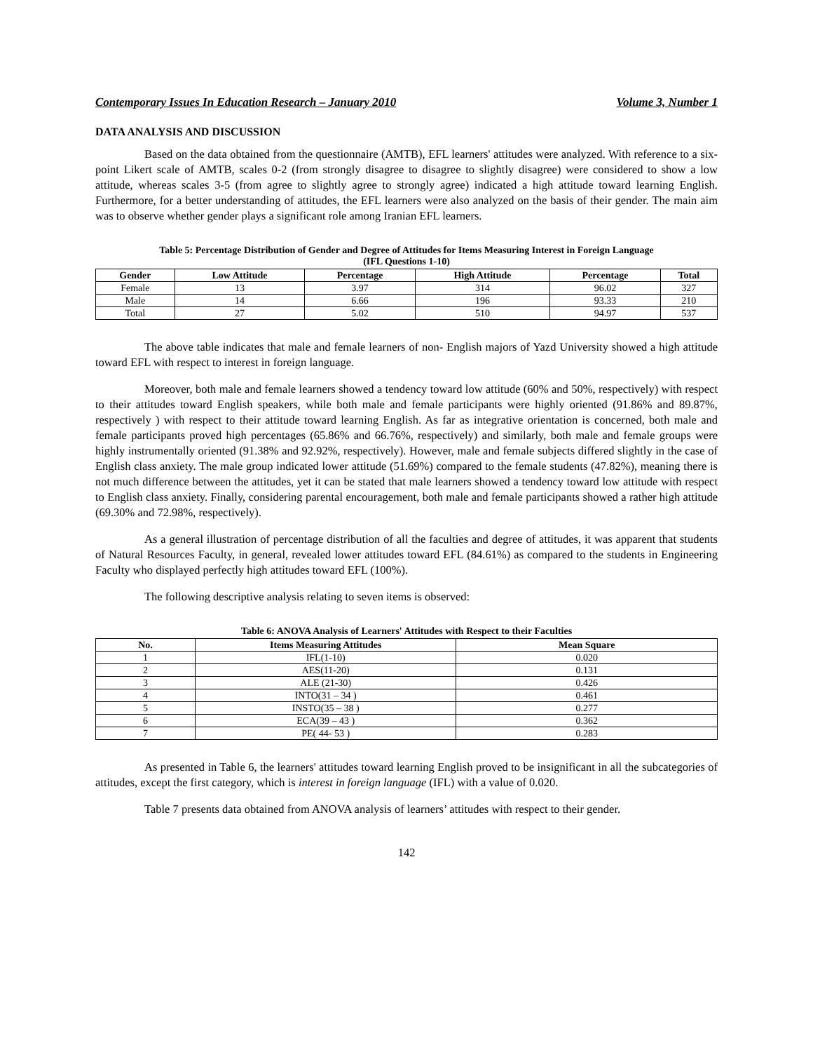Contemporary Issues In Education Research – January 2010 Volume 3, Number 1
DATA ANALYSIS AND DISCUSSION
Based on the data obtained from the questionnaire (AMTB), EFL learners' attitudes were analyzed. With reference to a six-point Likert scale of AMTB, scales 0-2 (from strongly disagree to disagree to slightly disagree) were considered to show a low attitude, whereas scales 3-5 (from agree to slightly agree to strongly agree) indicated a high attitude toward learning English. Furthermore, for a better understanding of attitudes, the EFL learners were also analyzed on the basis of their gender. The main aim was to observe whether gender plays a significant role among Iranian EFL learners.
Table 5: Percentage Distribution of Gender and Degree of Attitudes for Items Measuring Interest in Foreign Language
(IFL Questions 1-10)
| Gender | Low Attitude | Percentage | High Attitude | Percentage | Total |
| --- | --- | --- | --- | --- | --- |
| Female | 13 | 3.97 | 314 | 96.02 | 327 |
| Male | 14 | 6.66 | 196 | 93.33 | 210 |
| Total | 27 | 5.02 | 510 | 94.97 | 537 |
The above table indicates that male and female learners of non- English majors of Yazd University showed a high attitude toward EFL with respect to interest in foreign language.
Moreover, both male and female learners showed a tendency toward low attitude (60% and 50%, respectively) with respect to their attitudes toward English speakers, while both male and female participants were highly oriented (91.86% and 89.87%, respectively ) with respect to their attitude toward learning English. As far as integrative orientation is concerned, both male and female participants proved high percentages (65.86% and 66.76%, respectively) and similarly, both male and female groups were highly instrumentally oriented (91.38% and 92.92%, respectively). However, male and female subjects differed slightly in the case of English class anxiety. The male group indicated lower attitude (51.69%) compared to the female students (47.82%), meaning there is not much difference between the attitudes, yet it can be stated that male learners showed a tendency toward low attitude with respect to English class anxiety. Finally, considering parental encouragement, both male and female participants showed a rather high attitude (69.30% and 72.98%, respectively).
As a general illustration of percentage distribution of all the faculties and degree of attitudes, it was apparent that students of Natural Resources Faculty, in general, revealed lower attitudes toward EFL (84.61%) as compared to the students in Engineering Faculty who displayed perfectly high attitudes toward EFL (100%).
The following descriptive analysis relating to seven items is observed:
Table 6: ANOVA Analysis of Learners' Attitudes with Respect to their Faculties
| No. | Items Measuring Attitudes | Mean Square |
| --- | --- | --- |
| 1 | IFL(1-10) | 0.020 |
| 2 | AES(11-20) | 0.131 |
| 3 | ALE (21-30) | 0.426 |
| 4 | INTO(31 – 34 ) | 0.461 |
| 5 | INSTO(35 – 38 ) | 0.277 |
| 6 | ECA(39 – 43 ) | 0.362 |
| 7 | PE( 44- 53 ) | 0.283 |
As presented in Table 6, the learners' attitudes toward learning English proved to be insignificant in all the subcategories of attitudes, except the first category, which is interest in foreign language (IFL) with a value of 0.020.
Table 7 presents data obtained from ANOVA analysis of learners’ attitudes with respect to their gender.
142